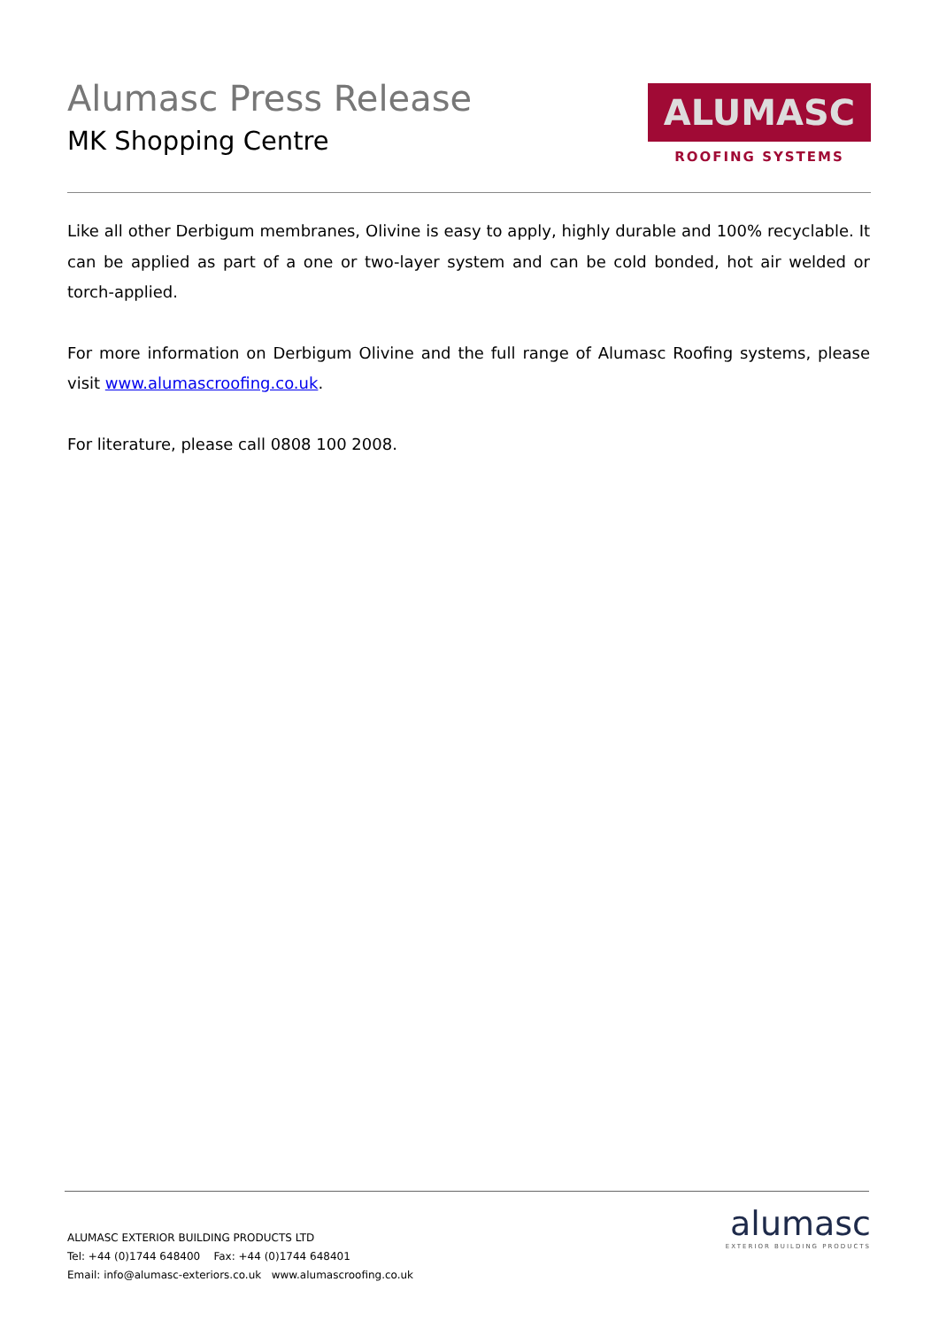Alumasc Press Release
MK Shopping Centre
ALUMASC
ROOFING SYSTEMS
Like all other Derbigum membranes, Olivine is easy to apply, highly durable and 100% recyclable. It can be applied as part of a one or two-layer system and can be cold bonded, hot air welded or torch-applied.
For more information on Derbigum Olivine and the full range of Alumasc Roofing systems, please visit www.alumascroofing.co.uk.
For literature, please call 0808 100 2008.
ALUMASC EXTERIOR BUILDING PRODUCTS LTD
Tel: +44 (0)1744 648400 Fax: +44 (0)1744 648401
Email: info@alumasc-exteriors.co.uk www.alumascroofing.co.uk
alumasc
EXTERIOR BUILDING PRODUCTS